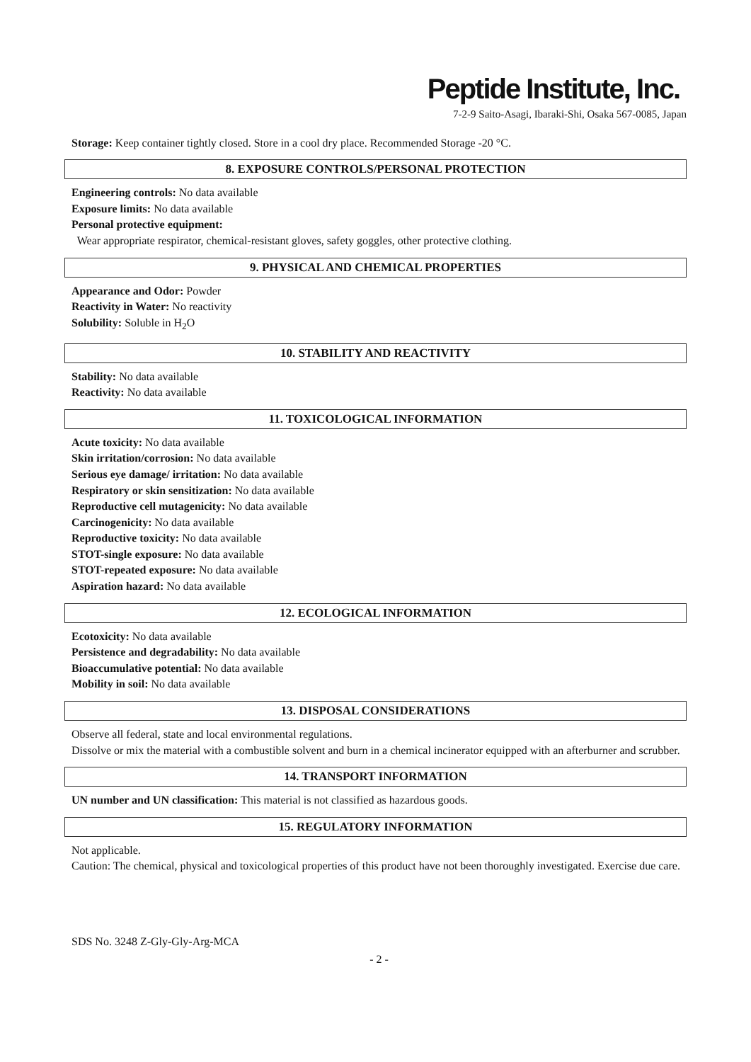Peptide Institute, Inc.
7-2-9 Saito-Asagi, Ibaraki-Shi, Osaka 567-0085, Japan
Storage: Keep container tightly closed. Store in a cool dry place. Recommended Storage -20 °C.
8. EXPOSURE CONTROLS/PERSONAL PROTECTION
Engineering controls: No data available
Exposure limits: No data available
Personal protective equipment:
Wear appropriate respirator, chemical-resistant gloves, safety goggles, other protective clothing.
9. PHYSICAL AND CHEMICAL PROPERTIES
Appearance and Odor: Powder
Reactivity in Water: No reactivity
Solubility: Soluble in H<sub>2</sub>O
10. STABILITY AND REACTIVITY
Stability: No data available
Reactivity: No data available
11. TOXICOLOGICAL INFORMATION
Acute toxicity: No data available
Skin irritation/corrosion: No data available
Serious eye damage/ irritation: No data available
Respiratory or skin sensitization: No data available
Reproductive cell mutagenicity: No data available
Carcinogenicity: No data available
Reproductive toxicity: No data available
STOT-single exposure: No data available
STOT-repeated exposure: No data available
Aspiration hazard: No data available
12. ECOLOGICAL INFORMATION
Ecotoxicity: No data available
Persistence and degradability: No data available
Bioaccumulative potential: No data available
Mobility in soil: No data available
13. DISPOSAL CONSIDERATIONS
Observe all federal, state and local environmental regulations.
Dissolve or mix the material with a combustible solvent and burn in a chemical incinerator equipped with an afterburner and scrubber.
14. TRANSPORT INFORMATION
UN number and UN classification: This material is not classified as hazardous goods.
15. REGULATORY INFORMATION
Not applicable.
Caution: The chemical, physical and toxicological properties of this product have not been thoroughly investigated. Exercise due care.
SDS No. 3248 Z-Gly-Gly-Arg-MCA
- 2 -